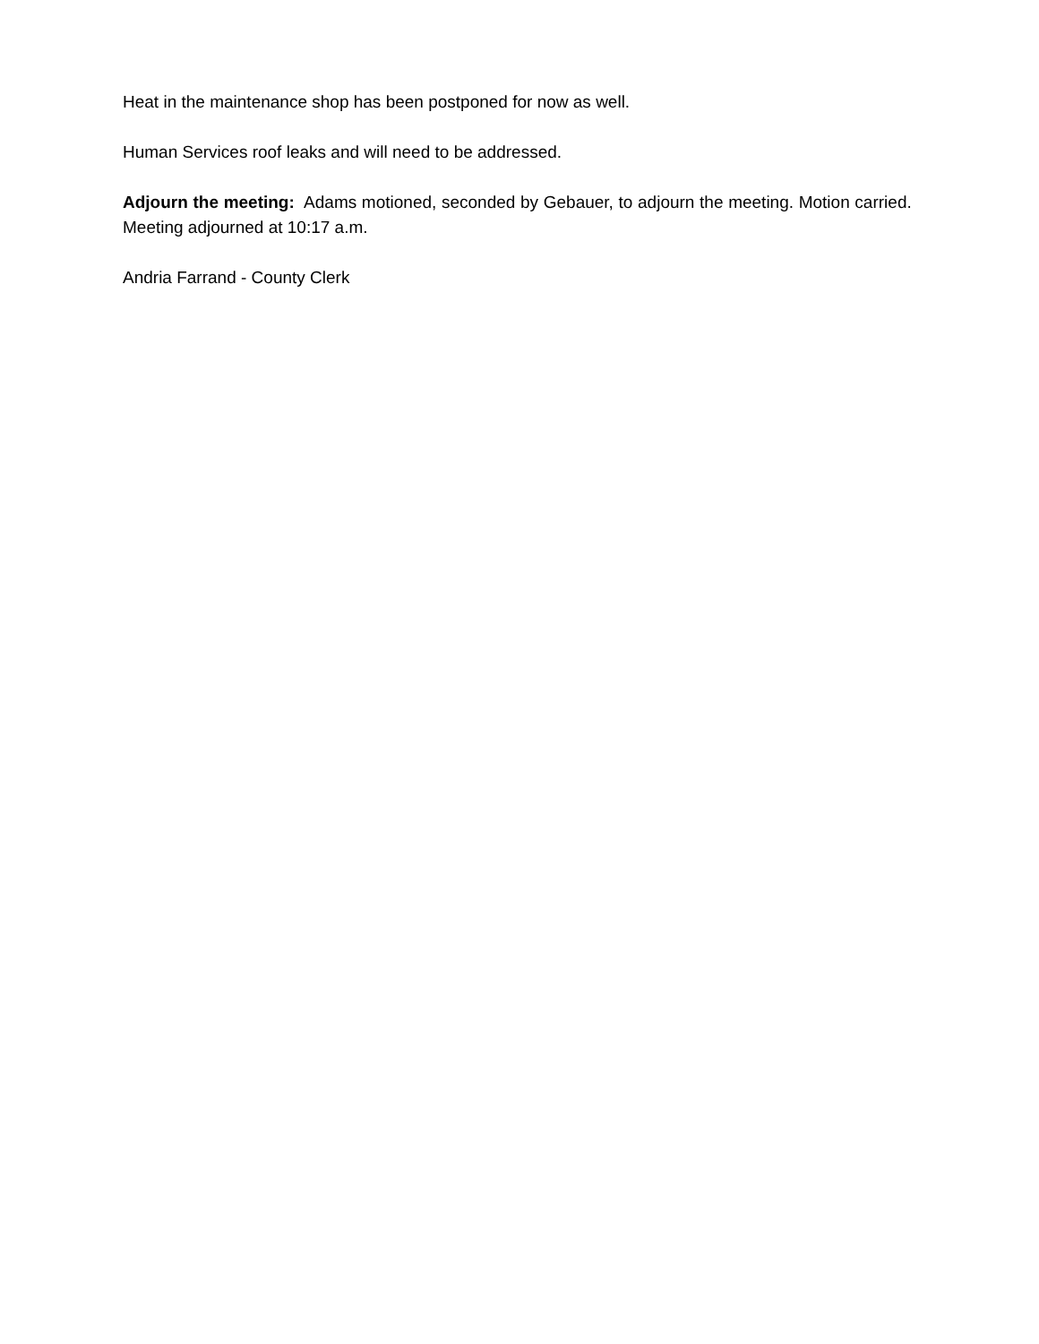Heat in the maintenance shop has been postponed for now as well.
Human Services roof leaks and will need to be addressed.
Adjourn the meeting: Adams motioned, seconded by Gebauer, to adjourn the meeting. Motion carried. Meeting adjourned at 10:17 a.m.
Andria Farrand - County Clerk